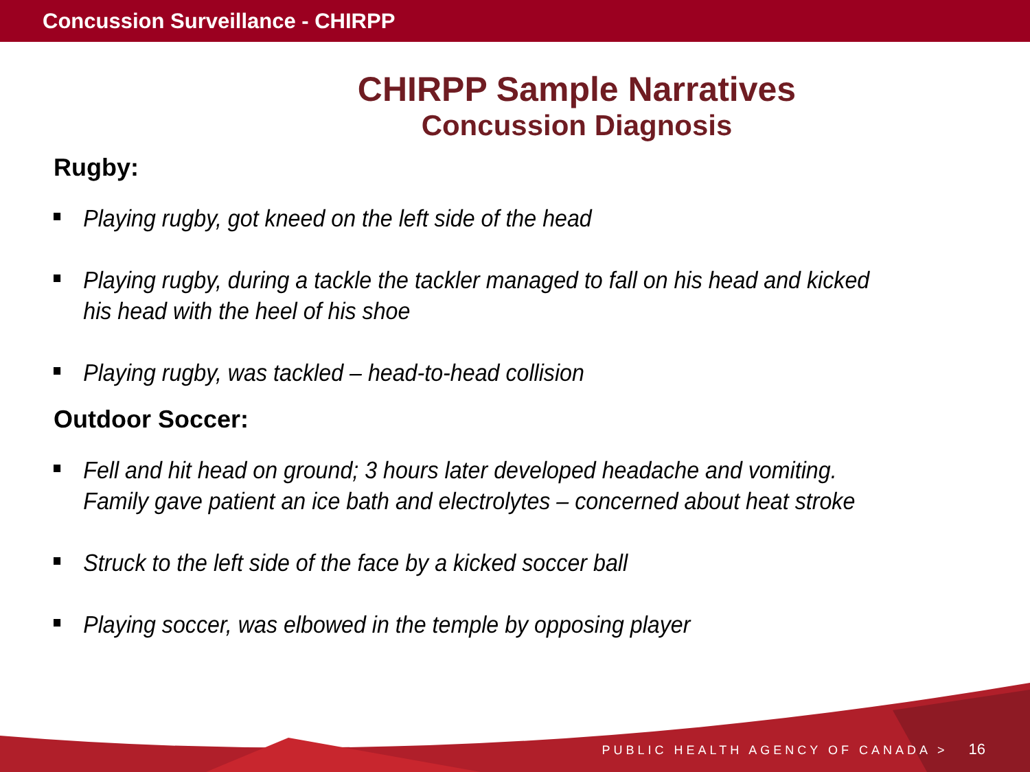Concussion Surveillance - CHIRPP
CHIRPP Sample Narratives
Concussion Diagnosis
Rugby:
Playing rugby, got kneed on the left side of the head
Playing rugby, during a tackle the tackler managed to fall on his head and kicked his head with the heel of his shoe
Playing rugby, was tackled – head-to-head collision
Outdoor Soccer:
Fell and hit head on ground; 3 hours later developed headache and vomiting. Family gave patient an ice bath and electrolytes – concerned about heat stroke
Struck to the left side of the face by a kicked soccer ball
Playing soccer, was elbowed in the temple by opposing player
PUBLIC HEALTH AGENCY OF CANADA > 16